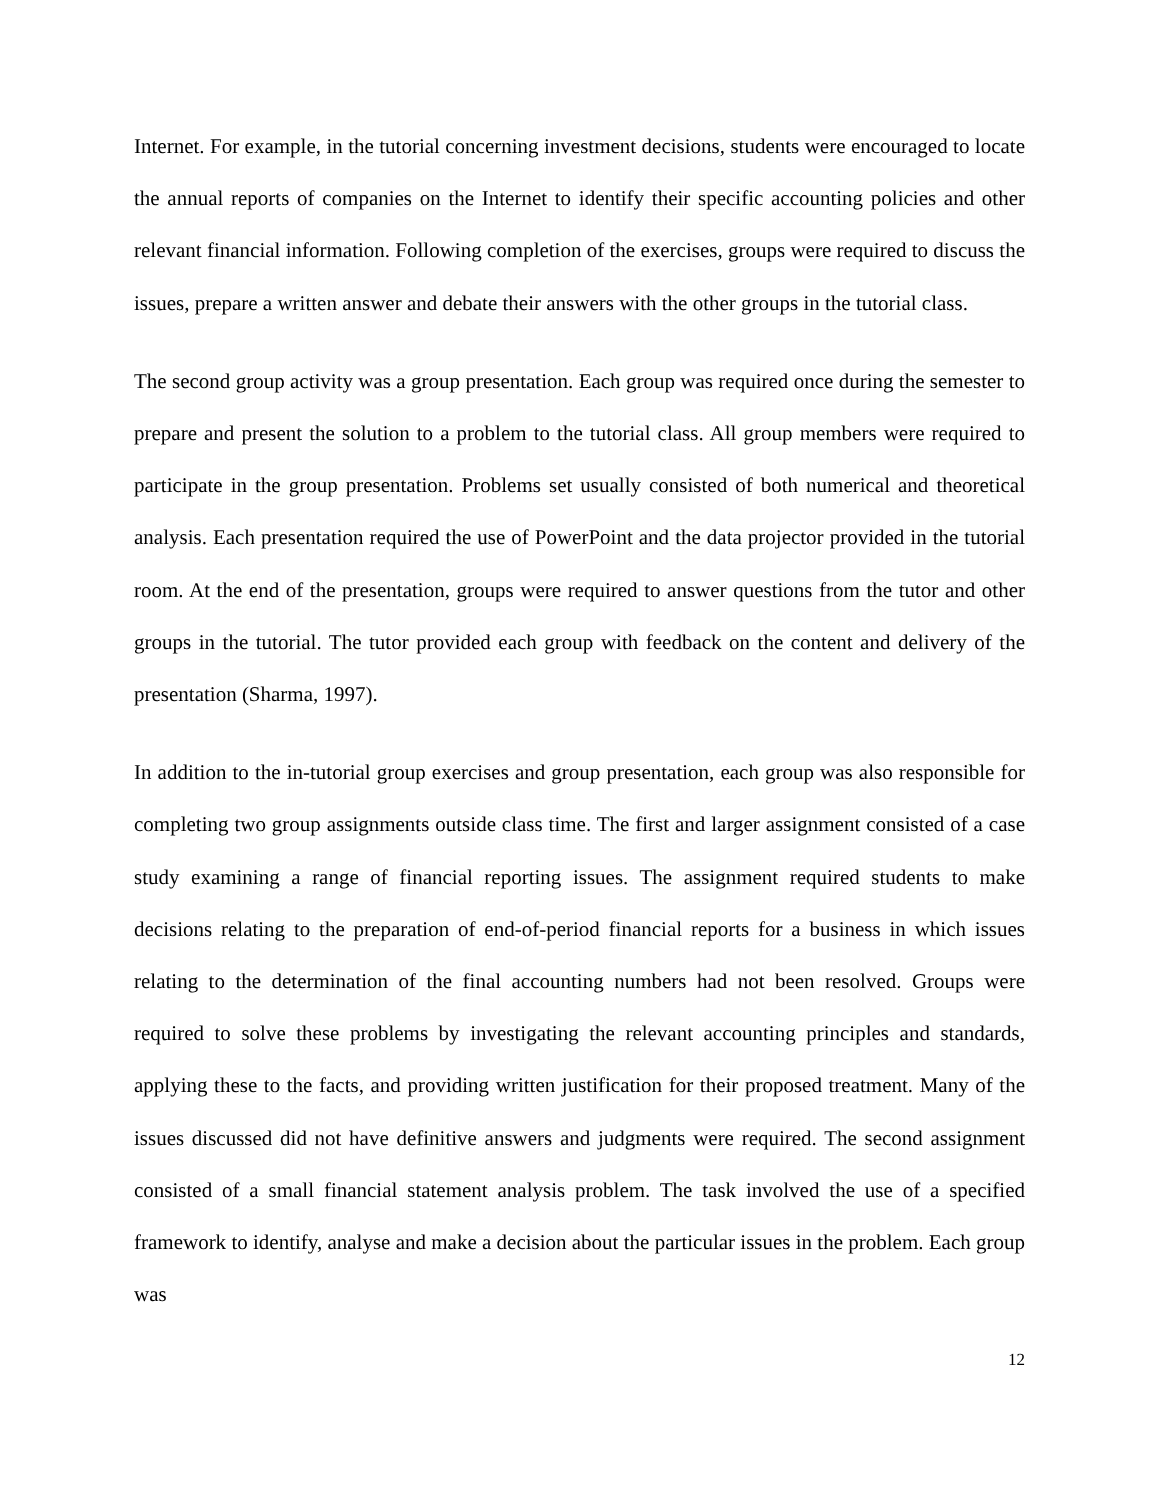Internet. For example, in the tutorial concerning investment decisions, students were encouraged to locate the annual reports of companies on the Internet to identify their specific accounting policies and other relevant financial information. Following completion of the exercises, groups were required to discuss the issues, prepare a written answer and debate their answers with the other groups in the tutorial class.
The second group activity was a group presentation. Each group was required once during the semester to prepare and present the solution to a problem to the tutorial class. All group members were required to participate in the group presentation. Problems set usually consisted of both numerical and theoretical analysis. Each presentation required the use of PowerPoint and the data projector provided in the tutorial room. At the end of the presentation, groups were required to answer questions from the tutor and other groups in the tutorial. The tutor provided each group with feedback on the content and delivery of the presentation (Sharma, 1997).
In addition to the in-tutorial group exercises and group presentation, each group was also responsible for completing two group assignments outside class time. The first and larger assignment consisted of a case study examining a range of financial reporting issues. The assignment required students to make decisions relating to the preparation of end-of-period financial reports for a business in which issues relating to the determination of the final accounting numbers had not been resolved. Groups were required to solve these problems by investigating the relevant accounting principles and standards, applying these to the facts, and providing written justification for their proposed treatment. Many of the issues discussed did not have definitive answers and judgments were required. The second assignment consisted of a small financial statement analysis problem. The task involved the use of a specified framework to identify, analyse and make a decision about the particular issues in the problem. Each group was
12